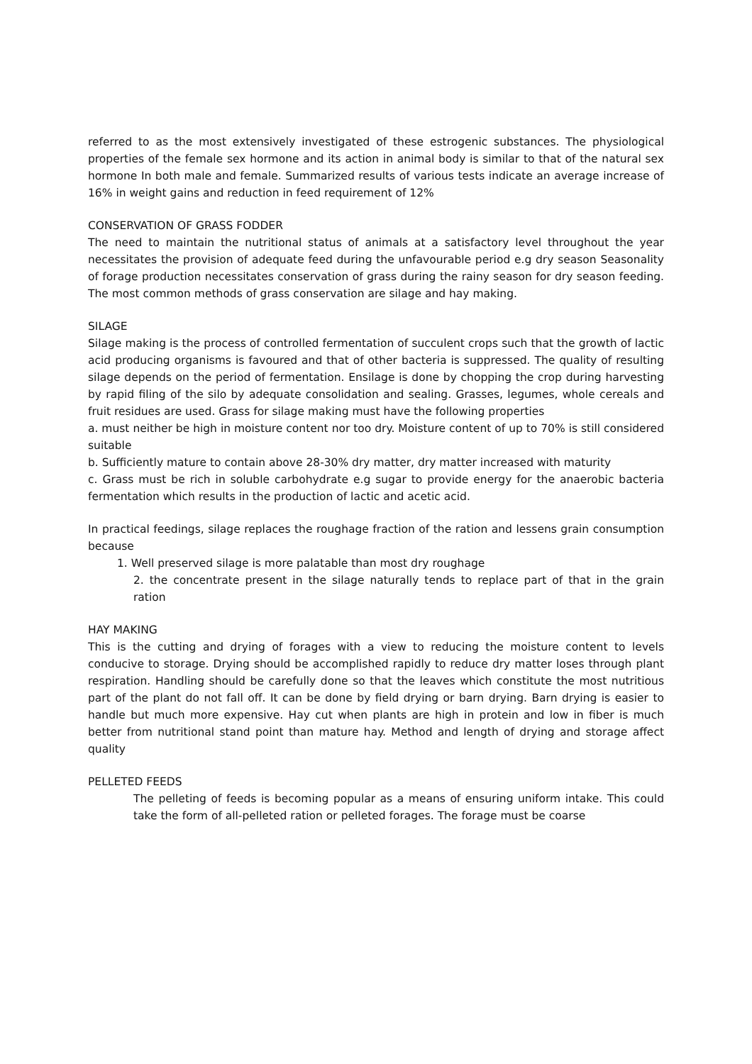referred to as the most extensively investigated of these estrogenic substances. The physiological properties of the female sex hormone and its action in animal body is similar to that of the natural sex hormone In both male and female. Summarized results of various tests indicate an average increase of 16% in weight gains and reduction in feed requirement of 12%
CONSERVATION OF GRASS FODDER
The need to maintain the nutritional status of animals at a satisfactory level throughout the year necessitates the provision of adequate feed during the unfavourable period e.g dry season Seasonality of forage production necessitates conservation of grass during the rainy season for dry season feeding. The most common methods of grass conservation are silage and hay making.
SILAGE
Silage making is the process of controlled fermentation of succulent crops such that the growth of lactic acid producing organisms is favoured and that of other bacteria is suppressed. The quality of resulting silage depends on the period of fermentation. Ensilage is done by chopping the crop during harvesting by rapid filing of the silo by adequate consolidation and sealing. Grasses, legumes, whole cereals and fruit residues are used. Grass for silage making must have the following properties
a. must neither be high in moisture content nor too dry. Moisture content of up to 70% is still considered suitable
b. Sufficiently mature to contain above 28-30% dry matter, dry matter increased with maturity
c. Grass must be rich in soluble carbohydrate e.g sugar to provide energy for the anaerobic bacteria fermentation which results in the production of lactic and acetic acid.
In practical feedings, silage replaces the roughage fraction of the ration and lessens grain consumption because
1. Well preserved silage is more palatable than most dry roughage
2. the concentrate present in the silage naturally tends to replace part of that in the grain ration
HAY MAKING
This is the cutting and drying of forages with a view to reducing the moisture content to levels conducive to storage. Drying should be accomplished rapidly to reduce dry matter loses through plant respiration. Handling should be carefully done so that the leaves which constitute the most nutritious part of the plant do not fall off. It can be done by field drying or barn drying. Barn drying is easier to handle but much more expensive. Hay cut when plants are high in protein and low in fiber is much better from nutritional stand point than mature hay. Method and length of drying and storage affect quality
PELLETED FEEDS
The pelleting of feeds is becoming popular as a means of ensuring uniform intake. This could take the form of all-pelleted ration or pelleted forages. The forage must be coarse